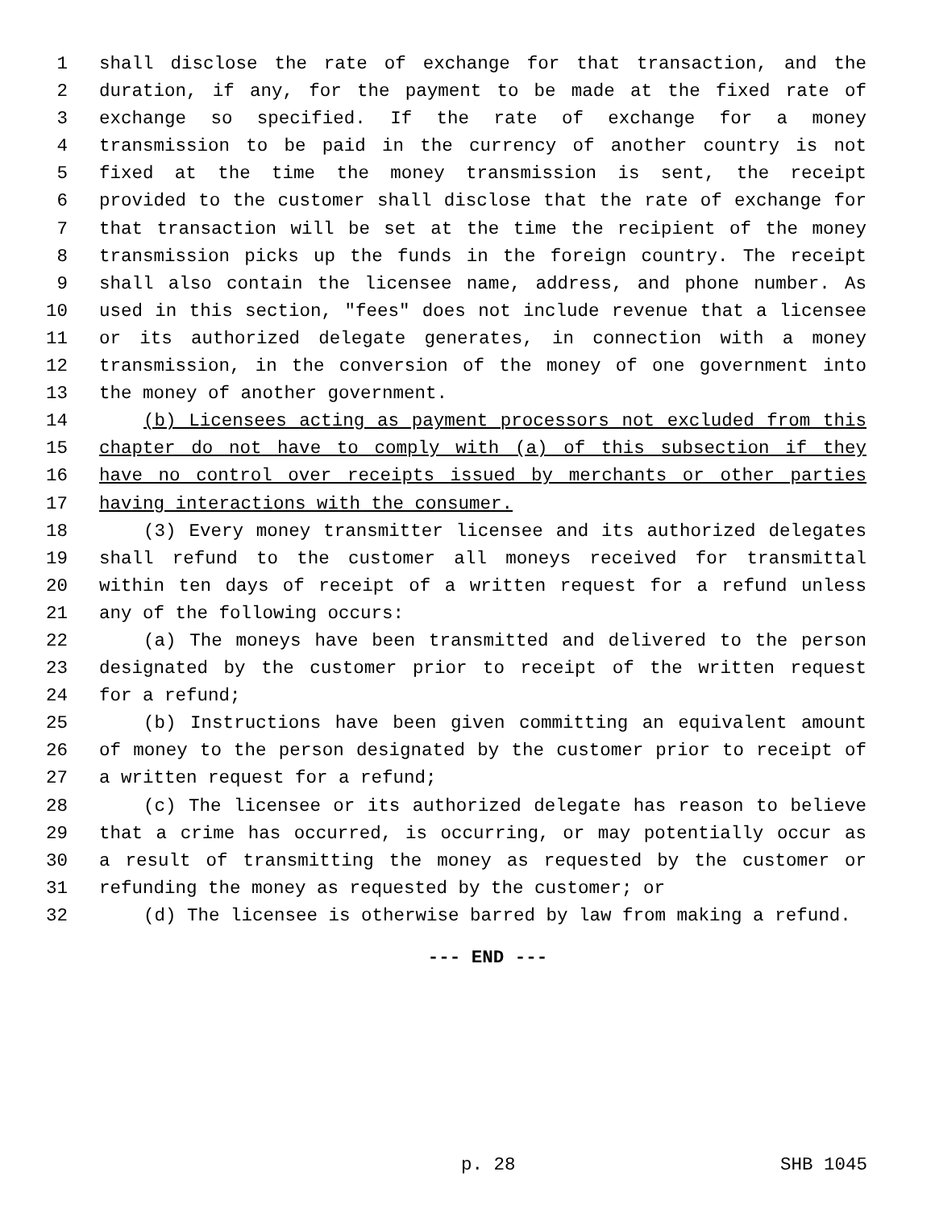1 shall disclose the rate of exchange for that transaction, and the
2 duration, if any, for the payment to be made at the fixed rate of
3 exchange so specified. If the rate of exchange for a money
4 transmission to be paid in the currency of another country is not
5 fixed at the time the money transmission is sent, the receipt
6 provided to the customer shall disclose that the rate of exchange for
7 that transaction will be set at the time the recipient of the money
8 transmission picks up the funds in the foreign country. The receipt
9 shall also contain the licensee name, address, and phone number. As
10 used in this section, "fees" does not include revenue that a licensee
11 or its authorized delegate generates, in connection with a money
12 transmission, in the conversion of the money of one government into
13 the money of another government.
14 (b) Licensees acting as payment processors not excluded from this
15 chapter do not have to comply with (a) of this subsection if they
16 have no control over receipts issued by merchants or other parties
17 having interactions with the consumer.
18 (3) Every money transmitter licensee and its authorized delegates
19 shall refund to the customer all moneys received for transmittal
20 within ten days of receipt of a written request for a refund unless
21 any of the following occurs:
22 (a) The moneys have been transmitted and delivered to the person
23 designated by the customer prior to receipt of the written request
24 for a refund;
25 (b) Instructions have been given committing an equivalent amount
26 of money to the person designated by the customer prior to receipt of
27 a written request for a refund;
28 (c) The licensee or its authorized delegate has reason to believe
29 that a crime has occurred, is occurring, or may potentially occur as
30 a result of transmitting the money as requested by the customer or
31 refunding the money as requested by the customer; or
32 (d) The licensee is otherwise barred by law from making a refund.
--- END ---
p. 28 SHB 1045